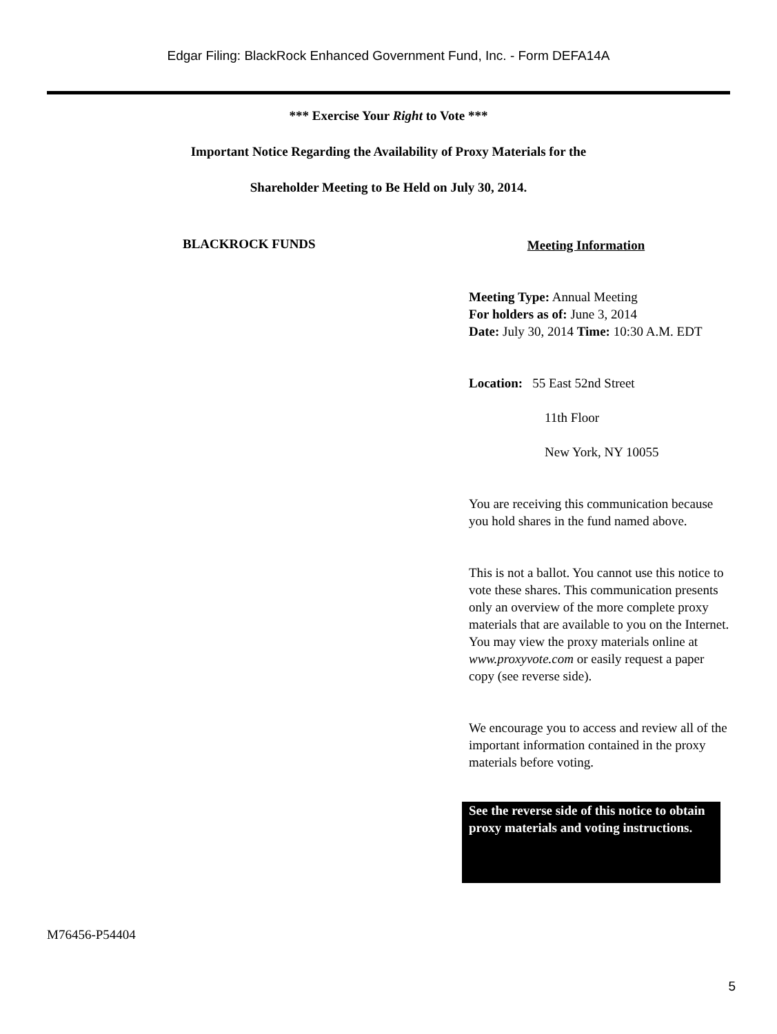Edgar Filing: BlackRock Enhanced Government Fund, Inc. - Form DEFA14A
*** Exercise Your Right to Vote ***
Important Notice Regarding the Availability of Proxy Materials for the
Shareholder Meeting to Be Held on July 30, 2014.
BLACKROCK FUNDS
Meeting Information
Meeting Type: Annual Meeting
For holders as of: June 3, 2014
Date: July 30, 2014 Time: 10:30 A.M. EDT
Location: 55 East 52nd Street
11th Floor
New York, NY 10055
You are receiving this communication because you hold shares in the fund named above.
This is not a ballot. You cannot use this notice to vote these shares. This communication presents only an overview of the more complete proxy materials that are available to you on the Internet. You may view the proxy materials online at www.proxyvote.com or easily request a paper copy (see reverse side).
We encourage you to access and review all of the important information contained in the proxy materials before voting.
See the reverse side of this notice to obtain proxy materials and voting instructions.
M76456-P54404
5